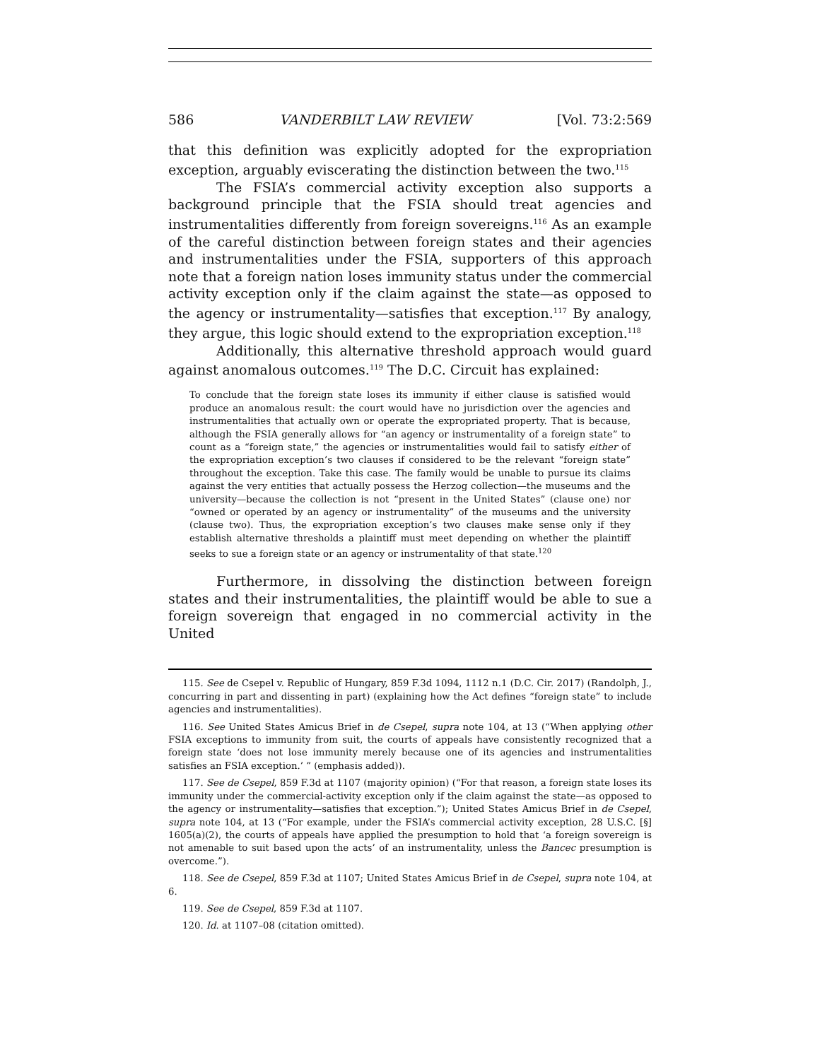586 VANDERBILT LAW REVIEW [Vol. 73:2:569
that this definition was explicitly adopted for the expropriation exception, arguably eviscerating the distinction between the two.<sup>115</sup>
The FSIA’s commercial activity exception also supports a background principle that the FSIA should treat agencies and instrumentalities differently from foreign sovereigns.<sup>116</sup> As an example of the careful distinction between foreign states and their agencies and instrumentalities under the FSIA, supporters of this approach note that a foreign nation loses immunity status under the commercial activity exception only if the claim against the state—as opposed to the agency or instrumentality—satisfies that exception.<sup>117</sup> By analogy, they argue, this logic should extend to the expropriation exception.<sup>118</sup>
Additionally, this alternative threshold approach would guard against anomalous outcomes.<sup>119</sup> The D.C. Circuit has explained:
To conclude that the foreign state loses its immunity if either clause is satisfied would produce an anomalous result: the court would have no jurisdiction over the agencies and instrumentalities that actually own or operate the expropriated property. That is because, although the FSIA generally allows for “an agency or instrumentality of a foreign state” to count as a “foreign state,” the agencies or instrumentalities would fail to satisfy either of the expropriation exception’s two clauses if considered to be the relevant “foreign state” throughout the exception. Take this case. The family would be unable to pursue its claims against the very entities that actually possess the Herzog collection—the museums and the university—because the collection is not “present in the United States” (clause one) nor “owned or operated by an agency or instrumentality” of the museums and the university (clause two). Thus, the expropriation exception’s two clauses make sense only if they establish alternative thresholds a plaintiff must meet depending on whether the plaintiff seeks to sue a foreign state or an agency or instrumentality of that state.<sup>120</sup>
Furthermore, in dissolving the distinction between foreign states and their instrumentalities, the plaintiff would be able to sue a foreign sovereign that engaged in no commercial activity in the United
115. See de Csepel v. Republic of Hungary, 859 F.3d 1094, 1112 n.1 (D.C. Cir. 2017) (Randolph, J., concurring in part and dissenting in part) (explaining how the Act defines “foreign state” to include agencies and instrumentalities).
116. See United States Amicus Brief in de Csepel, supra note 104, at 13 (“When applying other FSIA exceptions to immunity from suit, the courts of appeals have consistently recognized that a foreign state ‘does not lose immunity merely because one of its agencies and instrumentalities satisfies an FSIA exception.’ ” (emphasis added)).
117. See de Csepel, 859 F.3d at 1107 (majority opinion) (“For that reason, a foreign state loses its immunity under the commercial-activity exception only if the claim against the state—as opposed to the agency or instrumentality—satisfies that exception.”); United States Amicus Brief in de Csepel, supra note 104, at 13 (“For example, under the FSIA’s commercial activity exception, 28 U.S.C. [§] 1605(a)(2), the courts of appeals have applied the presumption to hold that ‘a foreign sovereign is not amenable to suit based upon the acts’ of an instrumentality, unless the Bancec presumption is overcome.”).
118. See de Csepel, 859 F.3d at 1107; United States Amicus Brief in de Csepel, supra note 104, at 6.
119. See de Csepel, 859 F.3d at 1107.
120. Id. at 1107–08 (citation omitted).